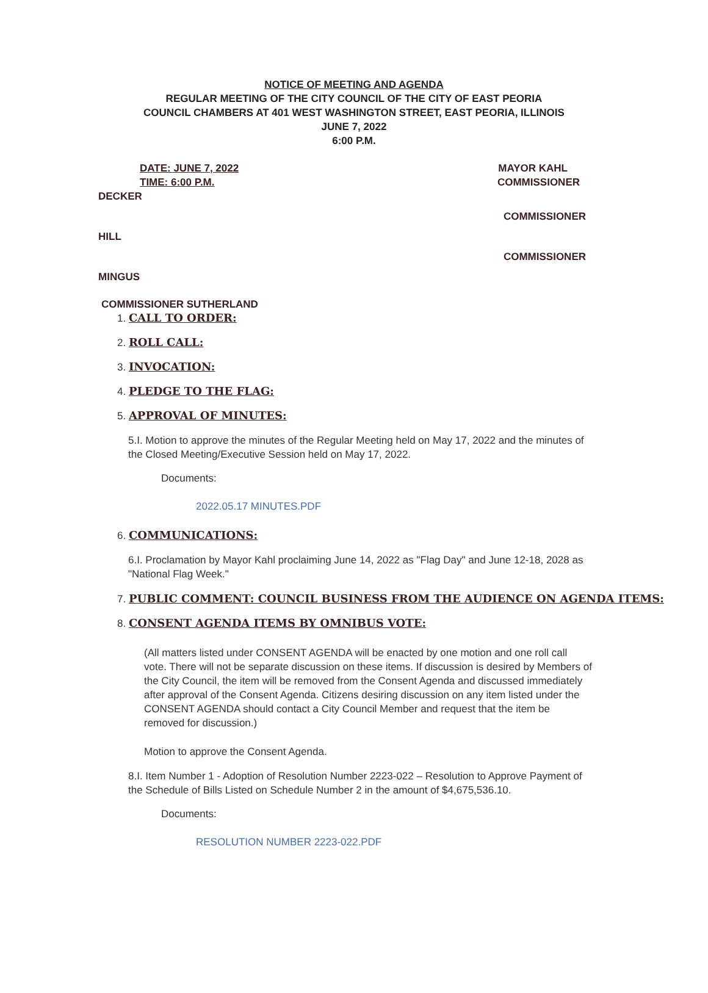NOTICE OF MEETING AND AGENDA
REGULAR MEETING OF THE CITY COUNCIL OF THE CITY OF EAST PEORIA
COUNCIL CHAMBERS AT 401 WEST WASHINGTON STREET, EAST PEORIA, ILLINOIS
JUNE 7, 2022
6:00 P.M.
DATE: JUNE 7, 2022 MAYOR KAHL
TIME: 6:00 P.M. COMMISSIONER
DECKER
COMMISSIONER
HILL
COMMISSIONER
MINGUS
COMMISSIONER SUTHERLAND
1. CALL TO ORDER:
2. ROLL CALL:
3. INVOCATION:
4. PLEDGE TO THE FLAG:
5. APPROVAL OF MINUTES:
5.I. Motion to approve the minutes of the Regular Meeting held on May 17, 2022 and the minutes of the Closed Meeting/Executive Session held on May 17, 2022.
Documents:
2022.05.17 MINUTES.PDF
6. COMMUNICATIONS:
6.I. Proclamation by Mayor Kahl proclaiming June 14, 2022 as "Flag Day" and June 12-18, 2028 as "National Flag Week."
7. PUBLIC COMMENT: COUNCIL BUSINESS FROM THE AUDIENCE ON AGENDA ITEMS:
8. CONSENT AGENDA ITEMS BY OMNIBUS VOTE:
(All matters listed under CONSENT AGENDA will be enacted by one motion and one roll call vote. There will not be separate discussion on these items. If discussion is desired by Members of the City Council, the item will be removed from the Consent Agenda and discussed immediately after approval of the Consent Agenda. Citizens desiring discussion on any item listed under the CONSENT AGENDA should contact a City Council Member and request that the item be removed for discussion.)
Motion to approve the Consent Agenda.
8.I. Item Number 1 - Adoption of Resolution Number 2223-022 – Resolution to Approve Payment of the Schedule of Bills Listed on Schedule Number 2 in the amount of $4,675,536.10.
Documents:
RESOLUTION NUMBER 2223-022.PDF